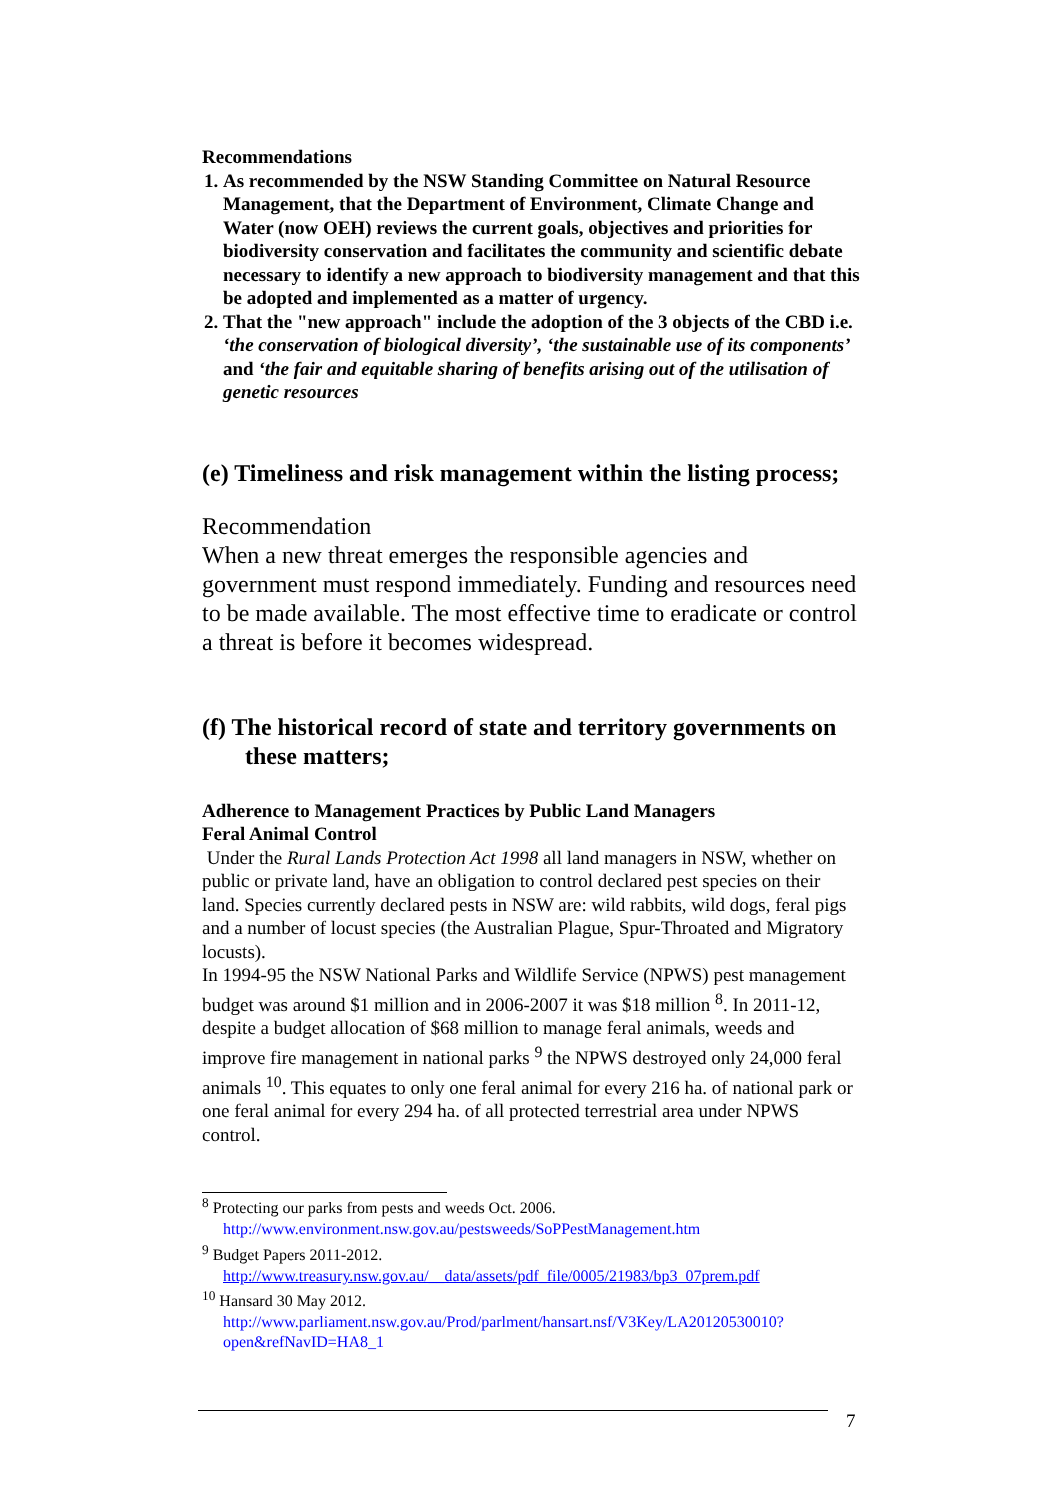Recommendations
1. As recommended by the NSW Standing Committee on Natural Resource Management, that the Department of Environment, Climate Change and Water (now OEH) reviews the current goals, objectives and priorities for biodiversity conservation and facilitates the community and scientific debate necessary to identify a new approach to biodiversity management and that this be adopted and implemented as a matter of urgency.
2. That the "new approach" include the adoption of the 3 objects of the CBD i.e. ‘the conservation of biological diversity’, ‘the sustainable use of its components’ and ‘the fair and equitable sharing of benefits arising out of the utilisation of genetic resources
(e) Timeliness and risk management within the listing process;
Recommendation
When a new threat emerges the responsible agencies and government must respond immediately. Funding and resources need to be made available. The most effective time to eradicate or control a threat is before it becomes widespread.
(f) The historical record of state and territory governments on these matters;
Adherence to Management Practices by Public Land Managers
Feral Animal Control
Under the Rural Lands Protection Act 1998 all land managers in NSW, whether on public or private land, have an obligation to control declared pest species on their land. Species currently declared pests in NSW are: wild rabbits, wild dogs, feral pigs and a number of locust species (the Australian Plague, Spur-Throated and Migratory locusts).
In 1994-95 the NSW National Parks and Wildlife Service (NPWS) pest management budget was around $1 million and in 2006-2007 it was $18 million <sup>8</sup>. In 2011-12, despite a budget allocation of $68 million to manage feral animals, weeds and improve fire management in national parks <sup>9</sup> the NPWS destroyed only 24,000 feral animals <sup>10</sup>. This equates to only one feral animal for every 216 ha. of national park or one feral animal for every 294 ha. of all protected terrestrial area under NPWS control.
<sup>8</sup> Protecting our parks from pests and weeds Oct. 2006.
http://www.environment.nsw.gov.au/pestsweeds/SoPPestManagement.htm
<sup>9</sup> Budget Papers 2011-2012.
http://www.treasury.nsw.gov.au/__data/assets/pdf_file/0005/21983/bp3_07prem.pdf
<sup>10</sup> Hansard 30 May 2012.
http://www.parliament.nsw.gov.au/Prod/parlment/hansart.nsf/V3Key/LA20120530010?open&refNavID=HA8_1
7